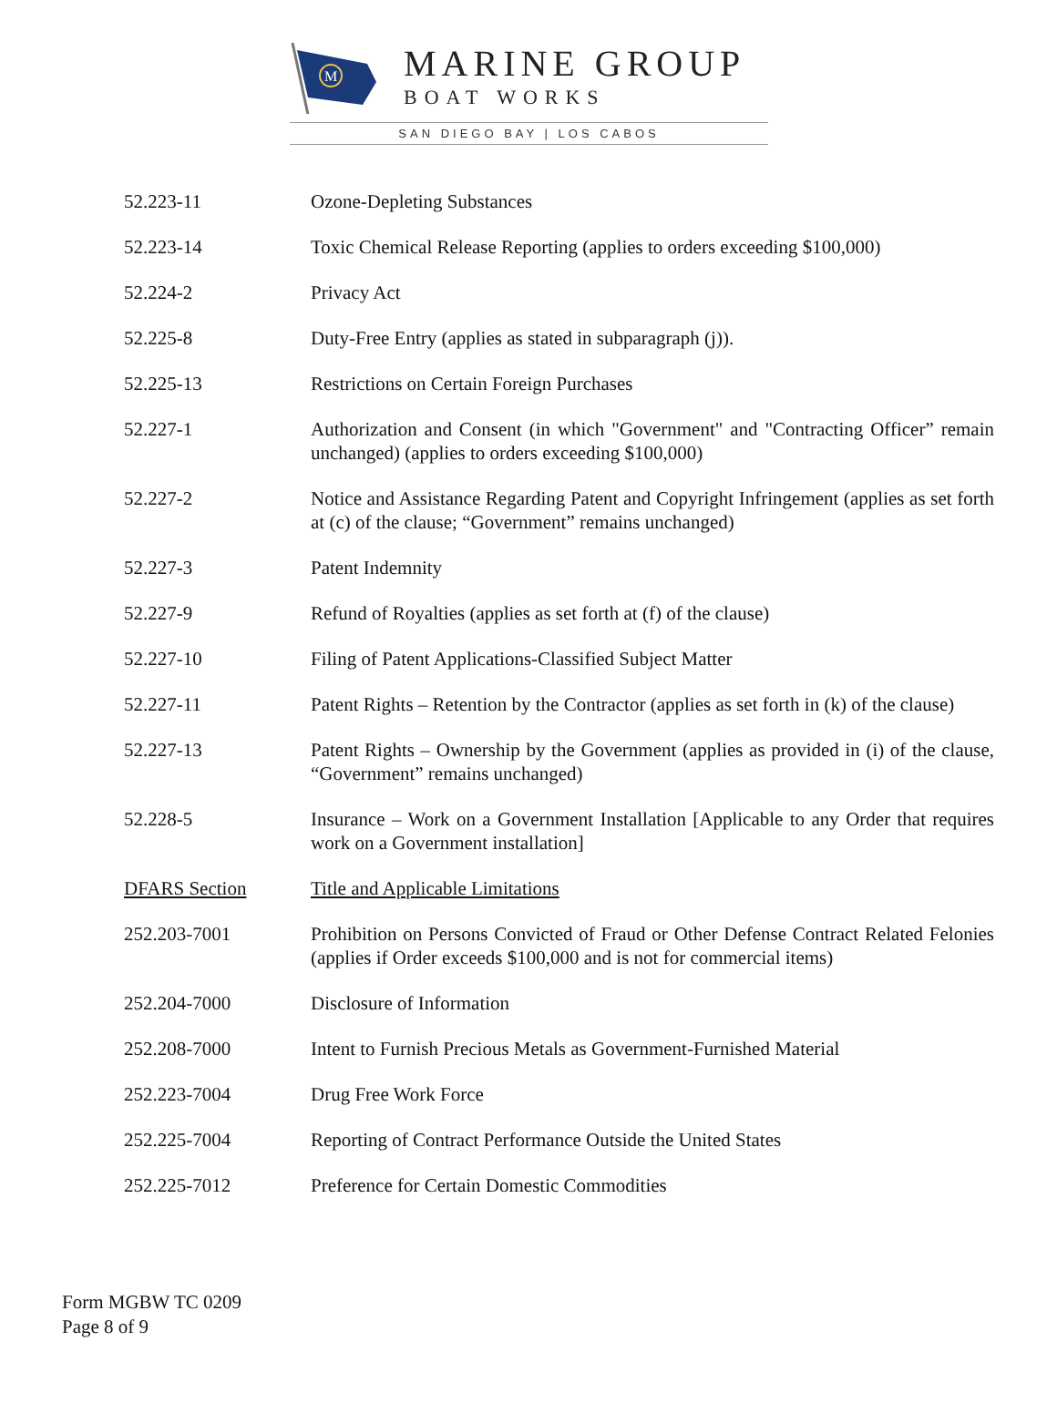M
MARINE GROUP
BOAT WORKS
SAN DIEGO BAY | LOS CABOS
52.223-11 Ozone-Depleting Substances
52.223-14 Toxic Chemical Release Reporting (applies to orders exceeding $100,000)
52.224-2 Privacy Act
52.225-8 Duty-Free Entry (applies as stated in subparagraph (j)).
52.225-13 Restrictions on Certain Foreign Purchases
52.227-1 Authorization and Consent (in which "Government" and "Contracting Officer” remain unchanged) (applies to orders exceeding $100,000)
52.227-2 Notice and Assistance Regarding Patent and Copyright Infringement (applies as set forth at (c) of the clause; “Government” remains unchanged)
52.227-3 Patent Indemnity
52.227-9 Refund of Royalties (applies as set forth at (f) of the clause)
52.227-10 Filing of Patent Applications-Classified Subject Matter
52.227-11 Patent Rights – Retention by the Contractor (applies as set forth in (k) of the clause)
52.227-13 Patent Rights – Ownership by the Government (applies as provided in (i) of the clause, “Government” remains unchanged)
52.228-5 Insurance – Work on a Government Installation [Applicable to any Order that requires work on a Government installation]
DFARS Section Title and Applicable Limitations
252.203-7001 Prohibition on Persons Convicted of Fraud or Other Defense Contract Related Felonies (applies if Order exceeds $100,000 and is not for commercial items)
252.204-7000 Disclosure of Information
252.208-7000 Intent to Furnish Precious Metals as Government-Furnished Material
252.223-7004 Drug Free Work Force
252.225-7004 Reporting of Contract Performance Outside the United States
252.225-7012 Preference for Certain Domestic Commodities
Form MGBW TC 0209
Page 8 of 9